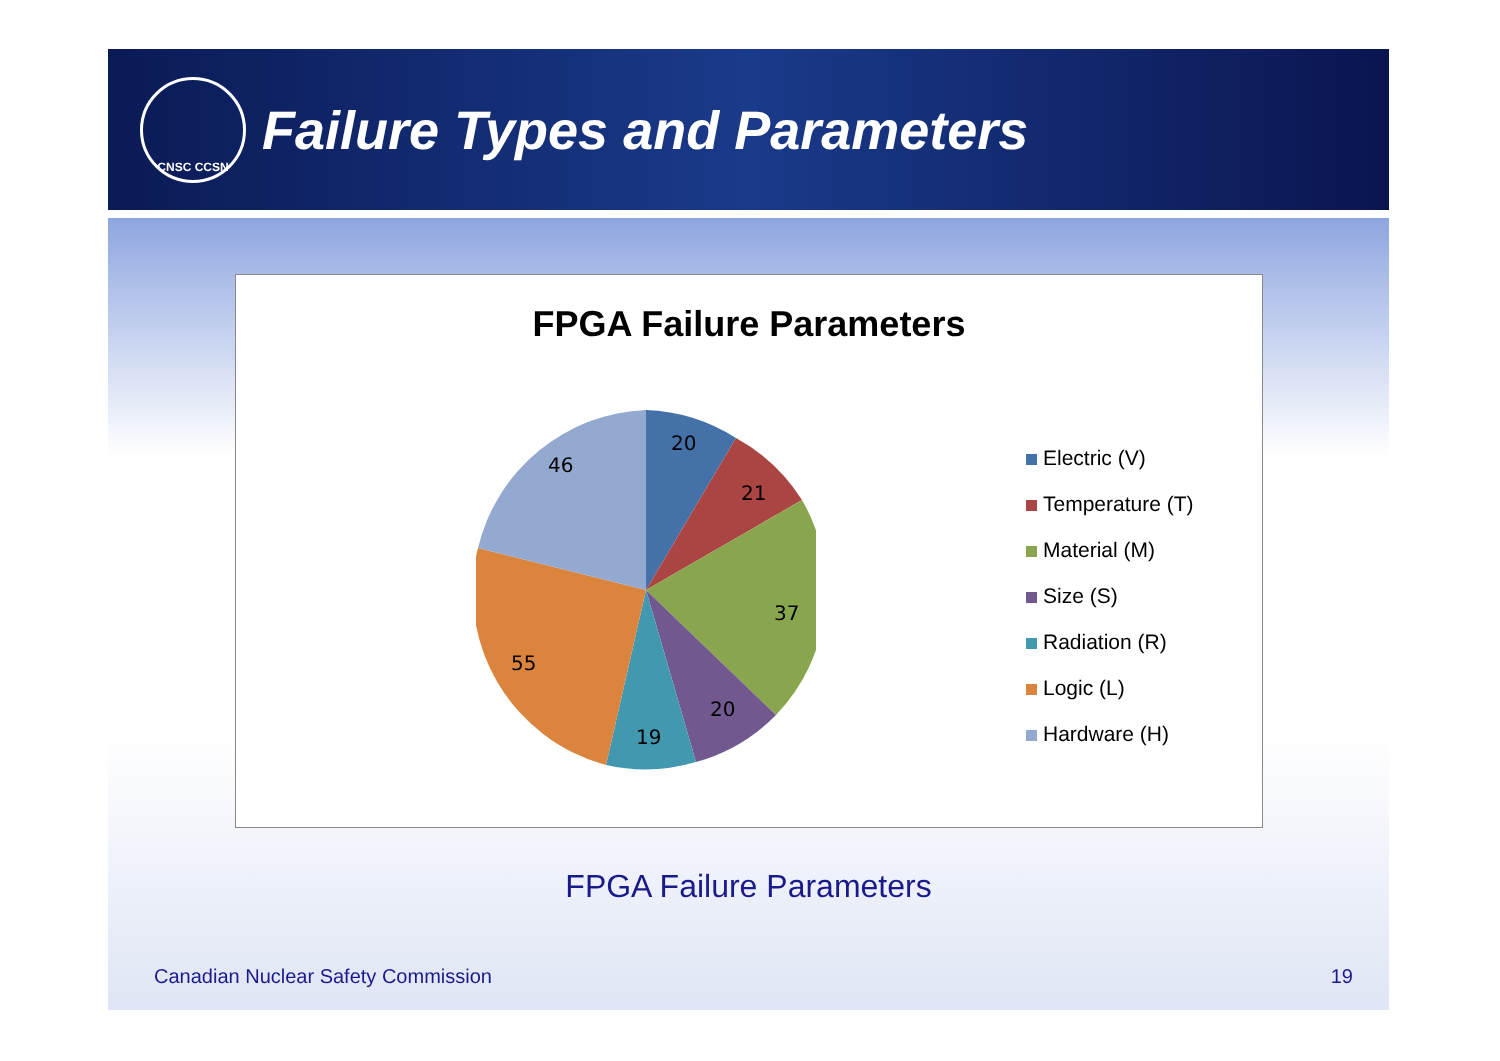CNSC CCSN
Failure Types and Parameters
FPGA Failure Parameters
20
21
37
20
19
55
46
Electric (V)
Temperature (T)
Material (M)
Size (S)
Radiation (R)
Logic (L)
Hardware (H)
FPGA Failure Parameters
Canadian Nuclear Safety Commission 19